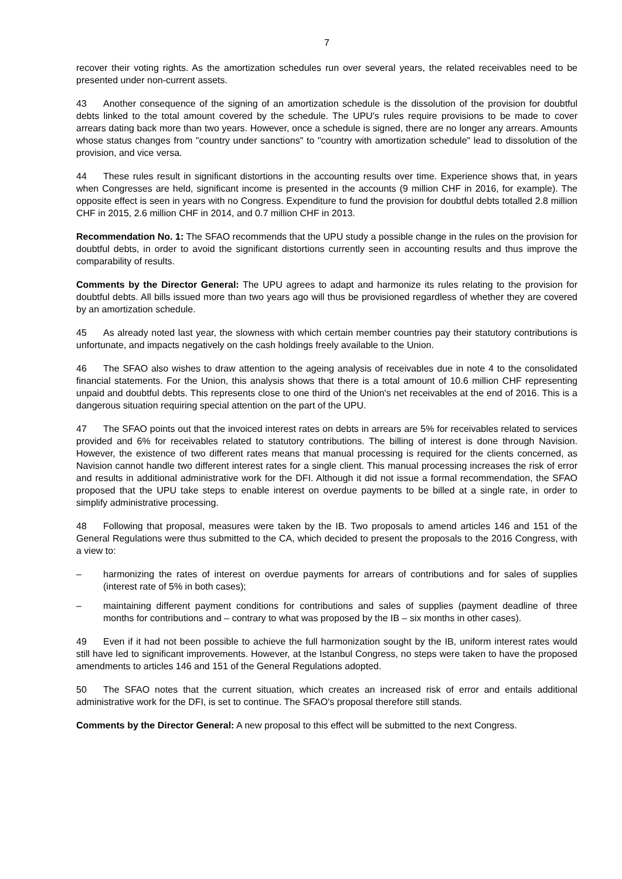7
recover their voting rights. As the amortization schedules run over several years, the related receivables need to be presented under non-current assets.
43 Another consequence of the signing of an amortization schedule is the dissolution of the provision for doubtful debts linked to the total amount covered by the schedule. The UPU's rules require provisions to be made to cover arrears dating back more than two years. However, once a schedule is signed, there are no longer any arrears. Amounts whose status changes from "country under sanctions" to "country with amortization schedule" lead to dissolution of the provision, and vice versa.
44 These rules result in significant distortions in the accounting results over time. Experience shows that, in years when Congresses are held, significant income is presented in the accounts (9 million CHF in 2016, for example). The opposite effect is seen in years with no Congress. Expenditure to fund the provision for doubtful debts totalled 2.8 million CHF in 2015, 2.6 million CHF in 2014, and 0.7 million CHF in 2013.
Recommendation No. 1: The SFAO recommends that the UPU study a possible change in the rules on the provision for doubtful debts, in order to avoid the significant distortions currently seen in accounting results and thus improve the comparability of results.
Comments by the Director General: The UPU agrees to adapt and harmonize its rules relating to the provision for doubtful debts. All bills issued more than two years ago will thus be provisioned regardless of whether they are covered by an amortization schedule.
45 As already noted last year, the slowness with which certain member countries pay their statutory contributions is unfortunate, and impacts negatively on the cash holdings freely available to the Union.
46 The SFAO also wishes to draw attention to the ageing analysis of receivables due in note 4 to the consolidated financial statements. For the Union, this analysis shows that there is a total amount of 10.6 million CHF representing unpaid and doubtful debts. This represents close to one third of the Union's net receivables at the end of 2016. This is a dangerous situation requiring special attention on the part of the UPU.
47 The SFAO points out that the invoiced interest rates on debts in arrears are 5% for receivables related to services provided and 6% for receivables related to statutory contributions. The billing of interest is done through Navision. However, the existence of two different rates means that manual processing is required for the clients concerned, as Navision cannot handle two different interest rates for a single client. This manual processing increases the risk of error and results in additional administrative work for the DFI. Although it did not issue a formal recommendation, the SFAO proposed that the UPU take steps to enable interest on overdue payments to be billed at a single rate, in order to simplify administrative processing.
48 Following that proposal, measures were taken by the IB. Two proposals to amend articles 146 and 151 of the General Regulations were thus submitted to the CA, which decided to present the proposals to the 2016 Congress, with a view to:
– harmonizing the rates of interest on overdue payments for arrears of contributions and for sales of supplies (interest rate of 5% in both cases);
– maintaining different payment conditions for contributions and sales of supplies (payment deadline of three months for contributions and – contrary to what was proposed by the IB – six months in other cases).
49 Even if it had not been possible to achieve the full harmonization sought by the IB, uniform interest rates would still have led to significant improvements. However, at the Istanbul Congress, no steps were taken to have the proposed amendments to articles 146 and 151 of the General Regulations adopted.
50 The SFAO notes that the current situation, which creates an increased risk of error and entails additional administrative work for the DFI, is set to continue. The SFAO's proposal therefore still stands.
Comments by the Director General: A new proposal to this effect will be submitted to the next Congress.